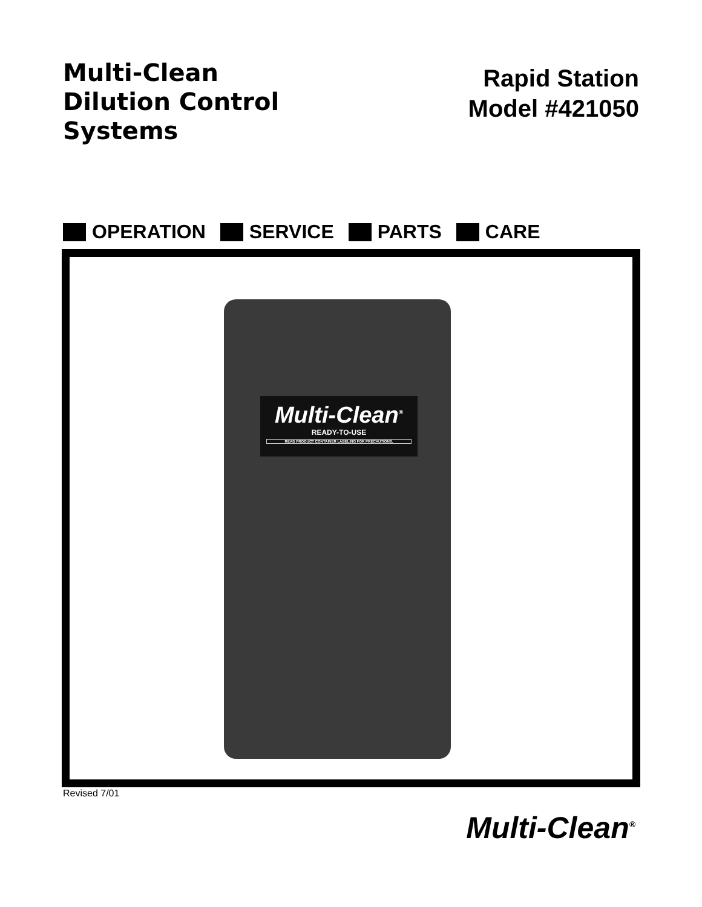Multi-Clean
Dilution Control
Systems
Rapid Station
Model #421050
OPERATION SERVICE PARTS CARE
Multi-Clean<sup>®</sup>
READY-TO-USE
READ PRODUCT CONTAINER LABELING FOR PRECAUTIONS.
Revised 7/01
Multi-Clean<sup>®</sup>